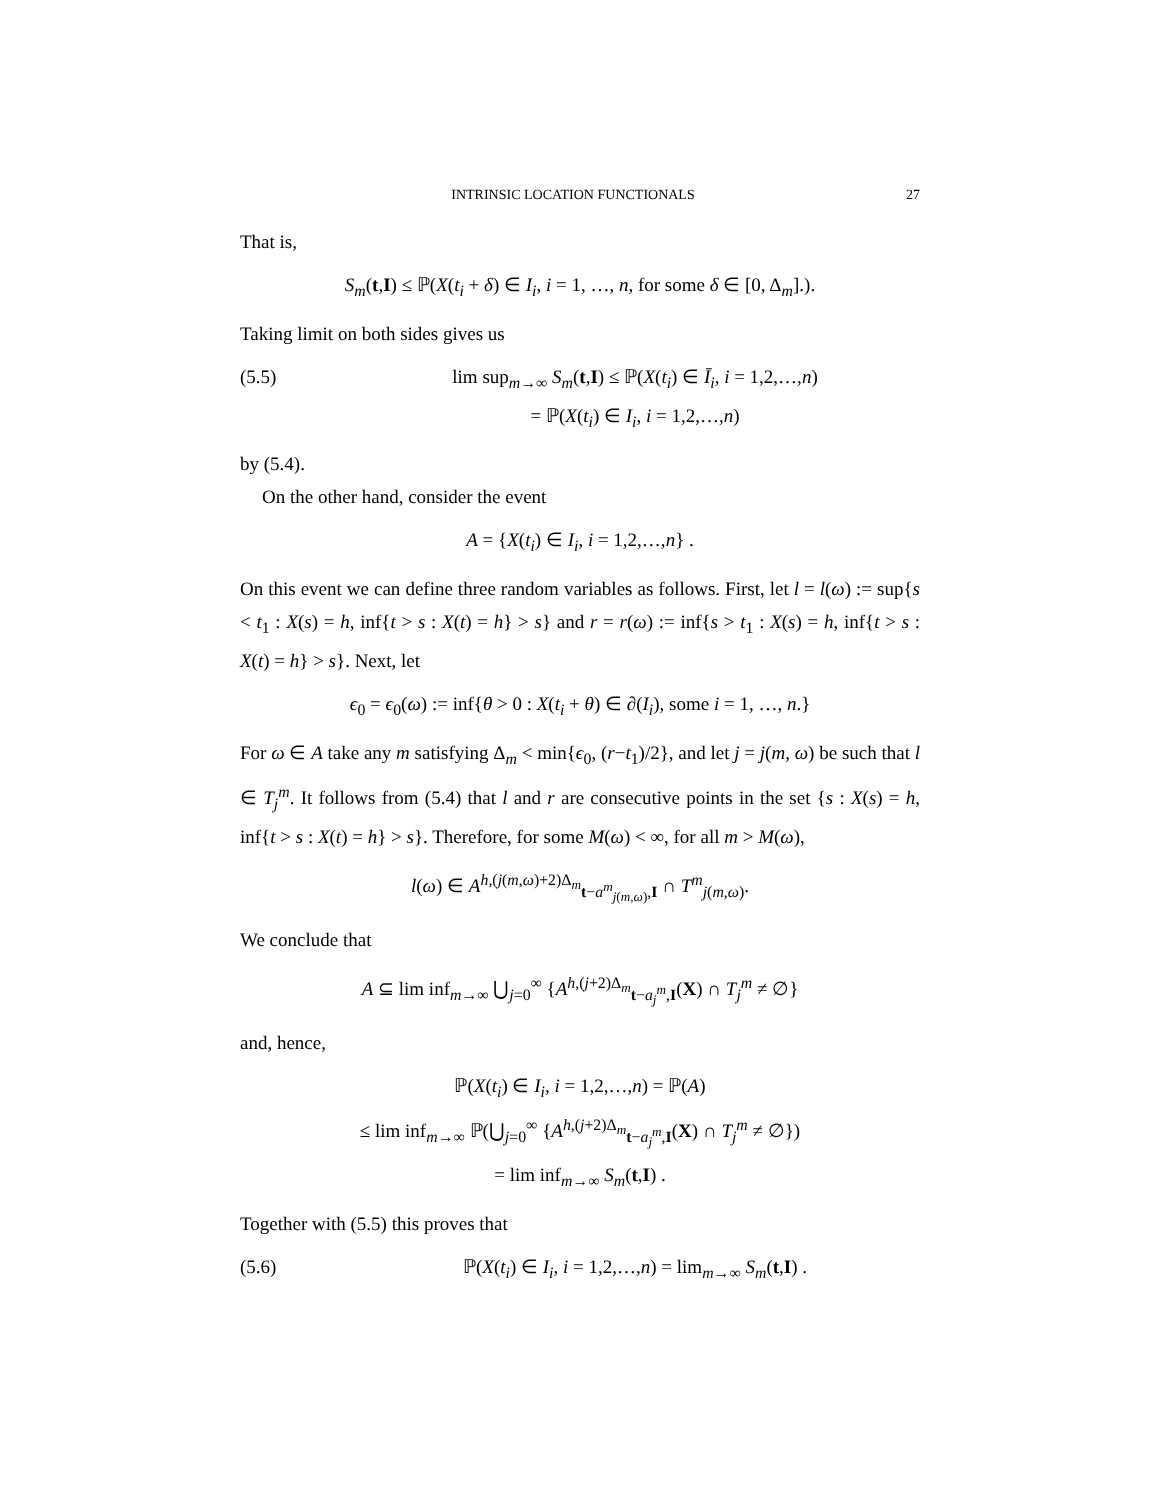INTRINSIC LOCATION FUNCTIONALS 27
That is,
S<sub>m</sub>(t,I) ≤ ℙ(X(t<sub>i</sub> + δ) ∈ I<sub>i</sub>, i = 1, …, n, for some δ ∈ [0, Δ<sub>m</sub>].).
Taking limit on both sides gives us
(5.5) lim sup<sub>m→∞</sub> S<sub>m</sub>(t,I) ≤ ℙ(X(t<sub>i</sub>) ∈ Ī<sub>i</sub>, i = 1,2,…,n)
= ℙ(X(t<sub>i</sub>) ∈ I<sub>i</sub>, i = 1,2,…,n)
by (5.4).
On the other hand, consider the event
A = {X(t<sub>i</sub>) ∈ I<sub>i</sub>, i = 1,2,…,n} .
On this event we can define three random variables as follows. First, let l = l(ω) := sup{s < t<sub>1</sub> : X(s) = h, inf{t > s : X(t) = h} > s} and r = r(ω) := inf{s > t<sub>1</sub> : X(s) = h, inf{t > s : X(t) = h} > s}. Next, let
ϵ<sub>0</sub> = ϵ<sub>0</sub>(ω) := inf{θ > 0 : X(t<sub>i</sub> + θ) ∈ ∂(I<sub>i</sub>), some i = 1, …, n.}
For ω ∈ A take any m satisfying Δ<sub>m</sub> < min{ϵ<sub>0</sub>, (r−t<sub>1</sub>)/2}, and let j = j(m, ω) be such that l ∈ T<sub>j</sub><sup>m</sup>. It follows from (5.4) that l and r are consecutive points in the set {s : X(s) = h, inf{t > s : X(t) = h} > s}. Therefore, for some M(ω) < ∞, for all m > M(ω),
l(ω) ∈ A<sup>h,(j(m,ω)+2)Δ<sub>m</sub></sup><sub>t−a<sup>m</sup><sub>j(m,ω)</sub>,I</sub> ∩ T<sup>m</sup><sub>j(m,ω)</sub>.
We conclude that
A ⊆ lim inf<sub>m→∞</sub> ⋃<sub>j=0</sub><sup>∞</sup> {A<sup>h,(j+2)Δ<sub>m</sub></sup><sub>t−a<sub>j</sub><sup>m</sup>,I</sub>(X) ∩ T<sub>j</sub><sup>m</sup> ≠ ∅}
and, hence,
ℙ(X(t<sub>i</sub>) ∈ I<sub>i</sub>, i = 1,2,…,n) = ℙ(A)
≤ lim inf<sub>m→∞</sub> ℙ(⋃<sub>j=0</sub><sup>∞</sup> {A<sup>h,(j+2)Δ<sub>m</sub></sup><sub>t−a<sub>j</sub><sup>m</sup>,I</sub>(X) ∩ T<sub>j</sub><sup>m</sup> ≠ ∅})
= lim inf<sub>m→∞</sub> S<sub>m</sub>(t,I) .
Together with (5.5) this proves that
(5.6) ℙ(X(t<sub>i</sub>) ∈ I<sub>i</sub>, i = 1,2,…,n) = lim<sub>m→∞</sub> S<sub>m</sub>(t,I) .